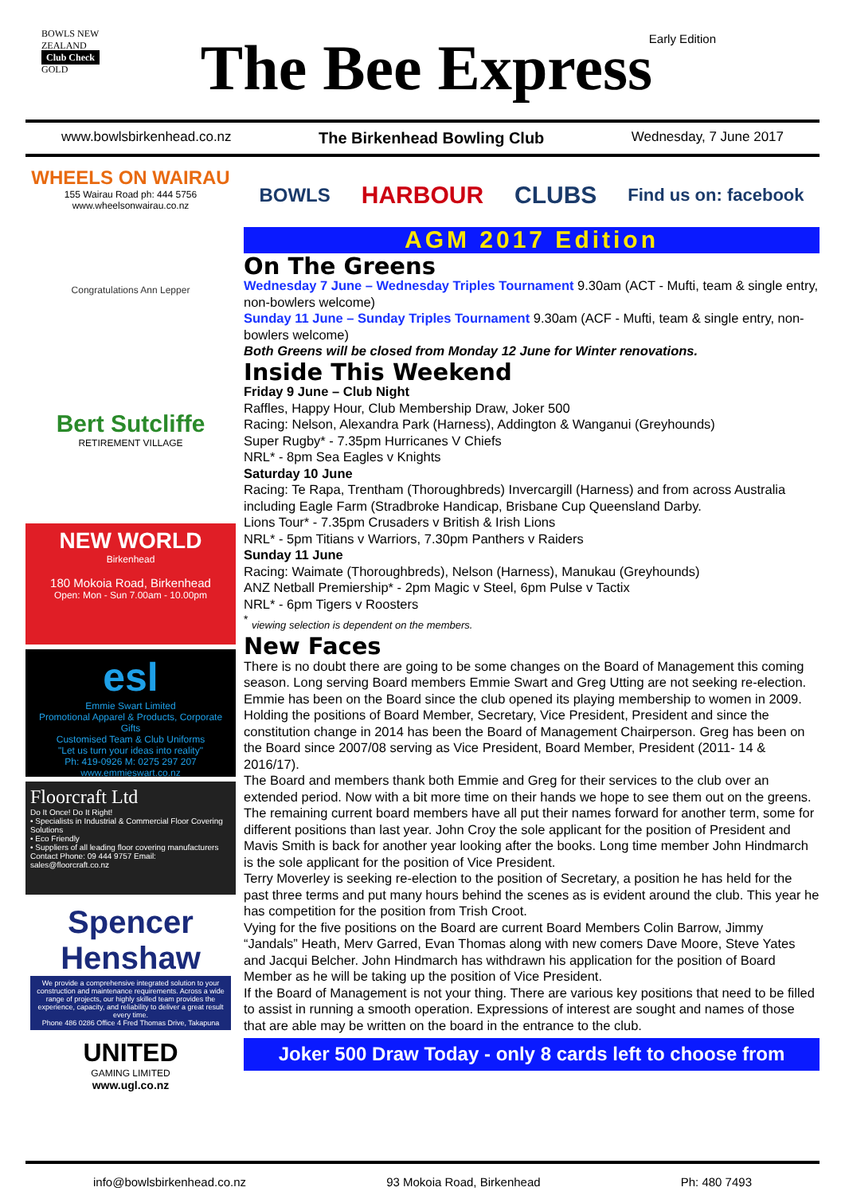BOWLS NEW ZEALAND
Club Check
GOLD
The Bee Express Early Edition
www.bowlsbirkenhead.co.nz The Birkenhead Bowling Club Wednesday, 7 June 2017
WHEELS ON WAIRAU
155 Wairau Road ph: 444 5756
www.wheelsonwairau.co.nz
Congratulations Ann Lepper
Bert Sutcliffe
RETIREMENT VILLAGE
NEW WORLD
Birkenhead
180 Mokoia Road, Birkenhead
Open: Mon - Sun 7.00am - 10.00pm
esl
Emmie Swart Limited
Promotional Apparel & Products, Corporate Gifts
Customised Team & Club Uniforms
"Let us turn your ideas into reality"
Ph: 419-0926 M: 0275 297 207 www.emmieswart.co.nz
Floorcraft Ltd
Do It Once! Do It Right!
• Specialists in Industrial & Commercial Floor Covering Solutions
• Eco Friendly
• Suppliers of all leading floor covering manufacturers
Contact Phone: 09 444 9757 Email: sales@floorcraft.co.nz
Spencer Henshaw
We provide a comprehensive integrated solution to your construction and maintenance requirements. Across a wide range of projects, our highly skilled team provides the experience, capacity, and reliability to deliver a great result every time.
Phone 486 0286 Office 4 Fred Thomas Drive, Takapuna
UNITED
GAMING LIMITED
www.ugl.co.nz
BOWLS HARBOUR CLUBS Find us on: facebook
AGM 2017 Edition
On The Greens
Wednesday 7 June – Wednesday Triples Tournament 9.30am (ACT - Mufti, team & single entry, non-bowlers welcome)
Sunday 11 June – Sunday Triples Tournament 9.30am (ACF - Mufti, team & single entry, non-bowlers welcome)
Both Greens will be closed from Monday 12 June for Winter renovations.
Inside This Weekend
Friday 9 June – Club Night
Raffles, Happy Hour, Club Membership Draw, Joker 500
Racing: Nelson, Alexandra Park (Harness), Addington & Wanganui (Greyhounds)
Super Rugby* - 7.35pm Hurricanes V Chiefs
NRL* - 8pm Sea Eagles v Knights
Saturday 10 June
Racing: Te Rapa, Trentham (Thoroughbreds) Invercargill (Harness) and from across Australia including Eagle Farm (Stradbroke Handicap, Brisbane Cup Queensland Darby.
Lions Tour* - 7.35pm Crusaders v British & Irish Lions
NRL* - 5pm Titians v Warriors, 7.30pm Panthers v Raiders
Sunday 11 June
Racing: Waimate (Thoroughbreds), Nelson (Harness), Manukau (Greyhounds)
ANZ Netball Premiership* - 2pm Magic v Steel, 6pm Pulse v Tactix
NRL* - 6pm Tigers v Roosters
<sup>*</sup> viewing selection is dependent on the members.
New Faces
There is no doubt there are going to be some changes on the Board of Management this coming season. Long serving Board members Emmie Swart and Greg Utting are not seeking re-election.
Emmie has been on the Board since the club opened its playing membership to women in 2009. Holding the positions of Board Member, Secretary, Vice President, President and since the constitution change in 2014 has been the Board of Management Chairperson. Greg has been on the Board since 2007/08 serving as Vice President, Board Member, President (2011- 14 & 2016/17).
The Board and members thank both Emmie and Greg for their services to the club over an extended period. Now with a bit more time on their hands we hope to see them out on the greens.
The remaining current board members have all put their names forward for another term, some for different positions than last year. John Croy the sole applicant for the position of President and Mavis Smith is back for another year looking after the books. Long time member John Hindmarch is the sole applicant for the position of Vice President.
Terry Moverley is seeking re-election to the position of Secretary, a position he has held for the past three terms and put many hours behind the scenes as is evident around the club. This year he has competition for the position from Trish Croot.
Vying for the five positions on the Board are current Board Members Colin Barrow, Jimmy “Jandals” Heath, Merv Garred, Evan Thomas along with new comers Dave Moore, Steve Yates and Jacqui Belcher. John Hindmarch has withdrawn his application for the position of Board Member as he will be taking up the position of Vice President.
If the Board of Management is not your thing. There are various key positions that need to be filled to assist in running a smooth operation. Expressions of interest are sought and names of those that are able may be written on the board in the entrance to the club.
Joker 500 Draw Today - only 8 cards left to choose from
info@bowlsbirkenhead.co.nz 93 Mokoia Road, Birkenhead Ph: 480 7493